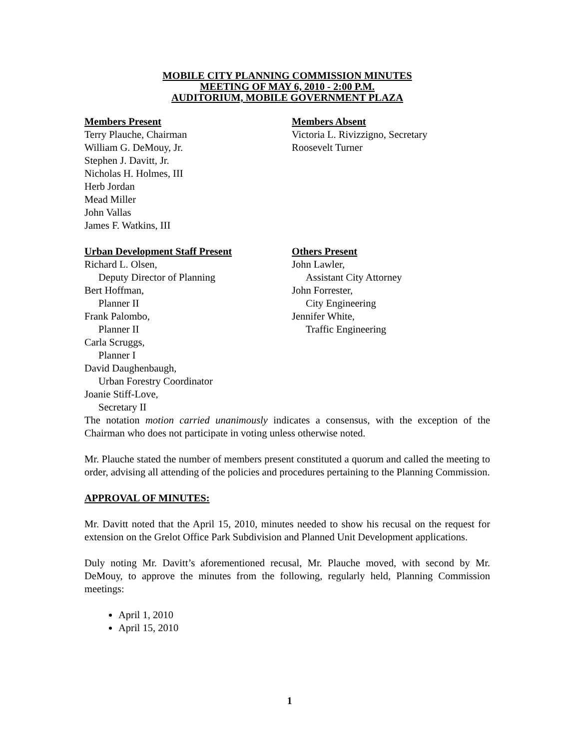MOBILE CITY PLANNING COMMISSION MINUTES
MEETING OF MAY 6, 2010 - 2:00 P.M.
AUDITORIUM, MOBILE GOVERNMENT PLAZA
Members Present
Terry Plauche, Chairman
William G. DeMouy, Jr.
Stephen J. Davitt, Jr.
Nicholas H. Holmes, III
Herb Jordan
Mead Miller
John Vallas
James F. Watkins, III
Members Absent
Victoria L. Rivizzigno, Secretary
Roosevelt Turner
Urban Development Staff Present
Richard L. Olsen,
Deputy Director of Planning
Bert Hoffman,
Planner II
Frank Palombo,
Planner II
Carla Scruggs,
Planner I
David Daughenbaugh,
Urban Forestry Coordinator
Joanie Stiff-Love,
Secretary II
Others Present
John Lawler,
Assistant City Attorney
John Forrester,
City Engineering
Jennifer White,
Traffic Engineering
The notation motion carried unanimously indicates a consensus, with the exception of the Chairman who does not participate in voting unless otherwise noted.
Mr. Plauche stated the number of members present constituted a quorum and called the meeting to order, advising all attending of the policies and procedures pertaining to the Planning Commission.
APPROVAL OF MINUTES:
Mr. Davitt noted that the April 15, 2010, minutes needed to show his recusal on the request for extension on the Grelot Office Park Subdivision and Planned Unit Development applications.
Duly noting Mr. Davitt’s aforementioned recusal, Mr. Plauche moved, with second by Mr. DeMouy, to approve the minutes from the following, regularly held, Planning Commission meetings:
April 1, 2010
April 15, 2010
1